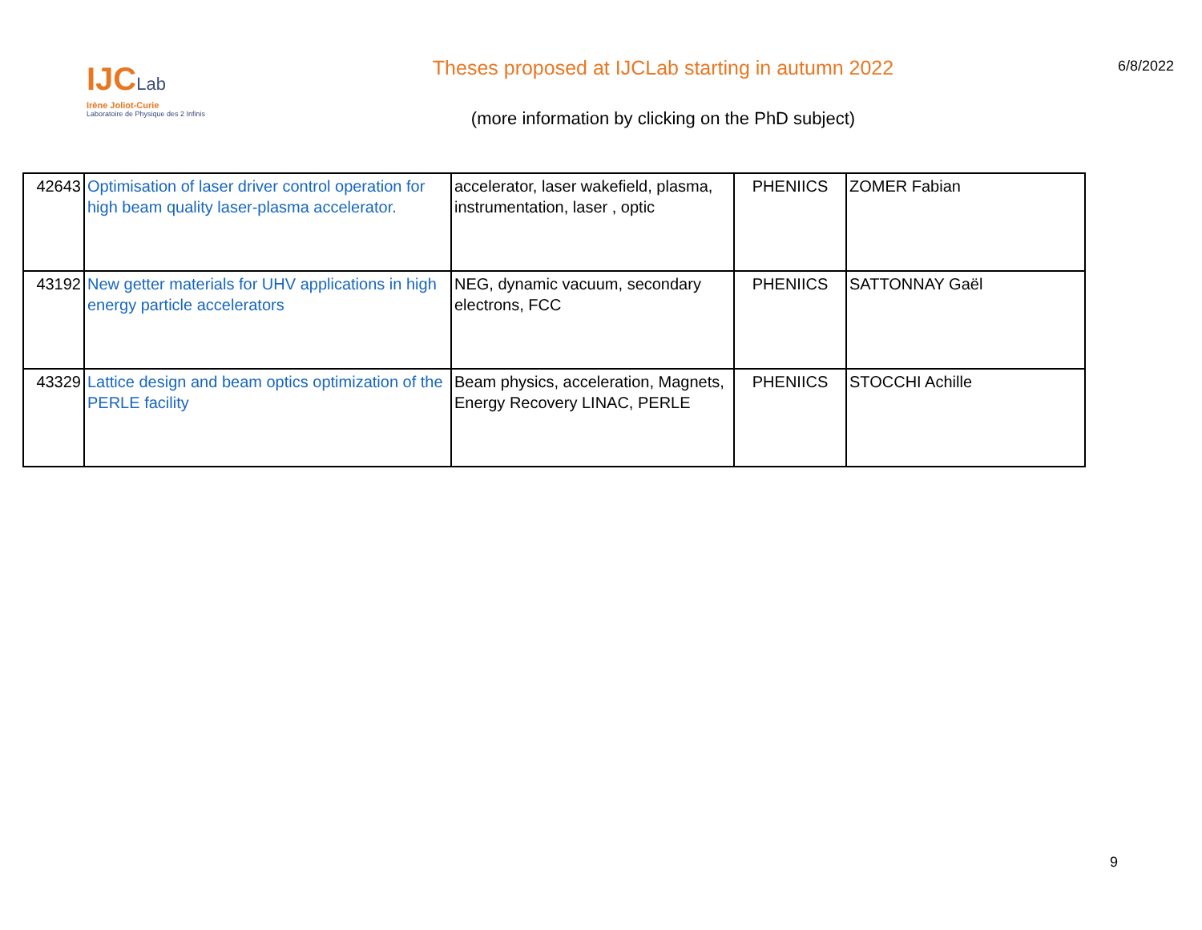IJCLab
Irène Joliot-Curie
Laboratoire de Physique des 2 Infinis
Theses proposed at IJCLab starting in autumn 2022
(more information by clicking on the PhD subject)
6/8/2022
| 42643 | Optimisation of laser driver control operation for high beam quality laser-plasma accelerator. | accelerator, laser wakefield, plasma, instrumentation, laser , optic | PHENIICS | ZOMER Fabian |
| 43192 | New getter materials for UHV applications in high energy particle accelerators | NEG, dynamic vacuum, secondary electrons, FCC | PHENIICS | SATTONNAY Gaël |
| 43329 | Lattice design and beam optics optimization of the PERLE facility | Beam physics, acceleration, Magnets, Energy Recovery LINAC, PERLE | PHENIICS | STOCCHI Achille |
9